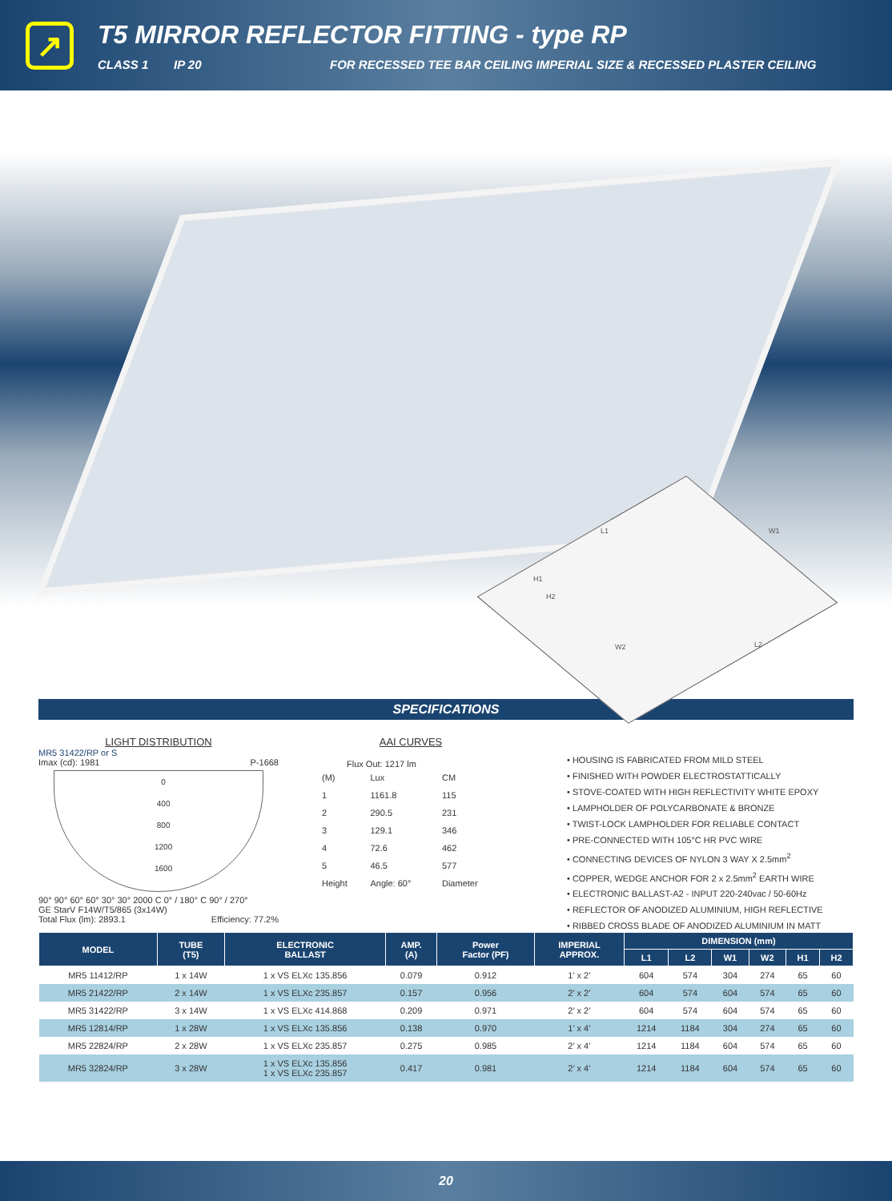↗
T5 MIRROR REFLECTOR FITTING - type RP
CLASS 1 IP 20 FOR RECESSED TEE BAR CEILING IMPERIAL SIZE & RECESSED PLASTER CEILING
L1 W1
H1
H2
W2 L2
SPECIFICATIONS
LIGHT DISTRIBUTION
MR5 31422/RP or S
Imax (cd): 1981 P-1668
0
400
800
1200
1600
90° 90° 60° 60° 30° 30° 2000 C 0° / 180° C 90° / 270°
GE StarV F14W/T5/865 (3x14W)
Total Flux (lm): 2893.1 Efficiency: 77.2%
AAI CURVES
Flux Out: 1217 lm
| (M) | Lux | | CM |
| 1 | 1161.8 | | 115 |
| 2 | 290.5 | | 231 |
| 3 | 129.1 | | 346 |
| 4 | 72.6 | | 462 |
| 5 | 46.5 | | 577 |
| Height | Angle: 60° | | Diameter |
• HOUSING IS FABRICATED FROM MILD STEEL
• FINISHED WITH POWDER ELECTROSTATTICALLY
• STOVE-COATED WITH HIGH REFLECTIVITY WHITE EPOXY
• LAMPHOLDER OF POLYCARBONATE & BRONZE
• TWIST-LOCK LAMPHOLDER FOR RELIABLE CONTACT
• PRE-CONNECTED WITH 105°C HR PVC WIRE
• CONNECTING DEVICES OF NYLON 3 WAY X 2.5mm<sup>2</sup>
• COPPER, WEDGE ANCHOR FOR 2 x 2.5mm<sup>2</sup> EARTH WIRE
• ELECTRONIC BALLAST-A2 - INPUT 220-240vac / 50-60Hz
• REFLECTOR OF ANODIZED ALUMINIUM, HIGH REFLECTIVE
• RIBBED CROSS BLADE OF ANODIZED ALUMINIUM IN MATT
| MODEL | TUBE (T5) | ELECTRONIC BALLAST | AMP. (A) | Power Factor (PF) | IMPERIAL APPROX. | DIMENSION (mm) | | | | | |
| --- | --- | --- | --- | --- | --- | --- | --- | --- | --- | --- | --- |
| | | | | | | L1 | L2 | W1 | W2 | H1 | H2 |
| MR5 11412/RP | 1 x 14W | 1 x VS ELXc 135.856 | 0.079 | 0.912 | 1’ x 2’ | 604 | 574 | 304 | 274 | 65 | 60 |
| MR5 21422/RP | 2 x 14W | 1 x VS ELXc 235.857 | 0.157 | 0.956 | 2’ x 2’ | 604 | 574 | 604 | 574 | 65 | 60 |
| MR5 31422/RP | 3 x 14W | 1 x VS ELXc 414.868 | 0.209 | 0.971 | 2’ x 2’ | 604 | 574 | 604 | 574 | 65 | 60 |
| MR5 12814/RP | 1 x 28W | 1 x VS ELXc 135.856 | 0.138 | 0.970 | 1’ x 4’ | 1214 | 1184 | 304 | 274 | 65 | 60 |
| MR5 22824/RP | 2 x 28W | 1 x VS ELXc 235.857 | 0.275 | 0.985 | 2’ x 4’ | 1214 | 1184 | 604 | 574 | 65 | 60 |
| MR5 32824/RP | 3 x 28W | 1 x VS ELXc 135.856 1 x VS ELXc 235.857 | 0.417 | 0.981 | 2’ x 4’ | 1214 | 1184 | 604 | 574 | 65 | 60 |
20